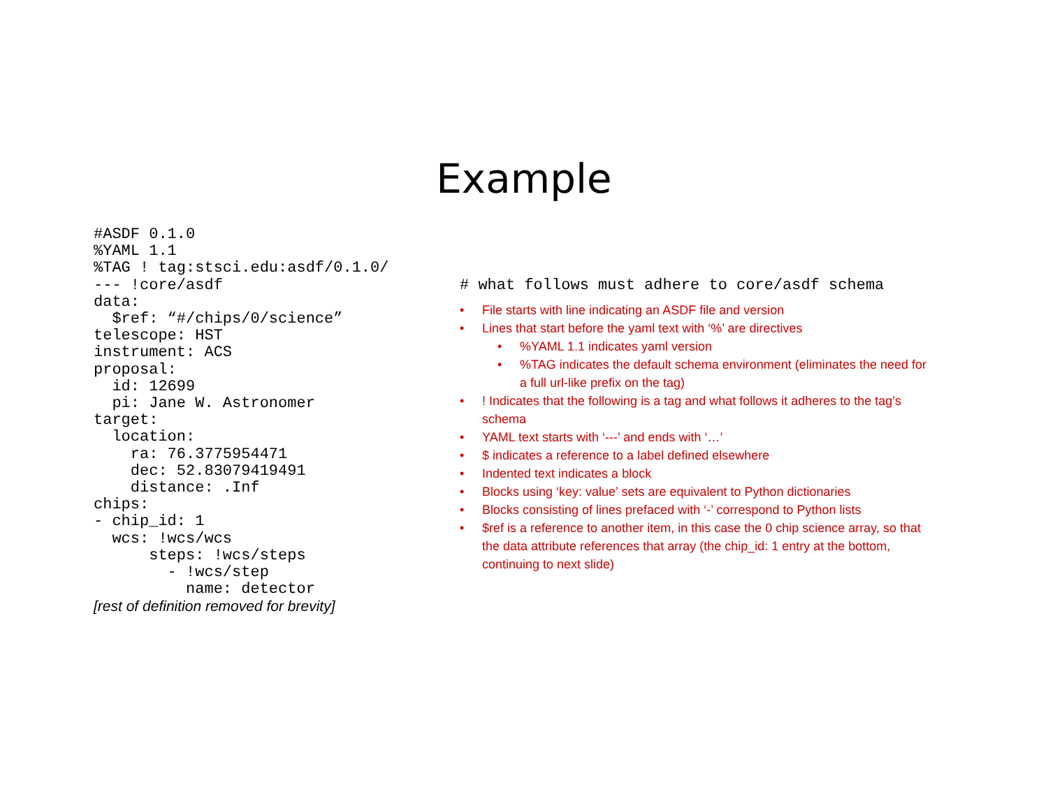Example
#ASDF 0.1.0
%YAML 1.1
%TAG ! tag:stsci.edu:asdf/0.1.0/
--- !core/asdf
data:
  $ref: “#/chips/0/science”
telescope: HST
instrument: ACS
proposal:
  id: 12699
  pi: Jane W. Astronomer
target:
  location:
    ra: 76.3775954471
    dec: 52.83079419491
    distance: .Inf
chips:
- chip_id: 1
  wcs: !wcs/wcs
      steps: !wcs/steps
        - !wcs/step
          name: detector
[rest of definition removed for brevity]
# what follows must adhere to core/asdf schema
• File starts with line indicating an ASDF file and version
• Lines that start before the yaml text with ‘%’ are directives
•%YAML 1.1 indicates yaml version
•%TAG indicates the default schema environment (eliminates the need for a full url-like prefix on the tag)
•! Indicates that the following is a tag and what follows it adheres to the tag’s schema
• YAML text starts with ‘---’ and ends with ‘…’
• $ indicates a reference to a label defined elsewhere
• Indented text indicates a block
• Blocks using ‘key: value’ sets are equivalent to Python dictionaries
• Blocks consisting of lines prefaced with ‘-’ correspond to Python lists
• $ref is a reference to another item, in this case the 0 chip science array, so that the data attribute references that array (the chip_id: 1 entry at the bottom, continuing to next slide)